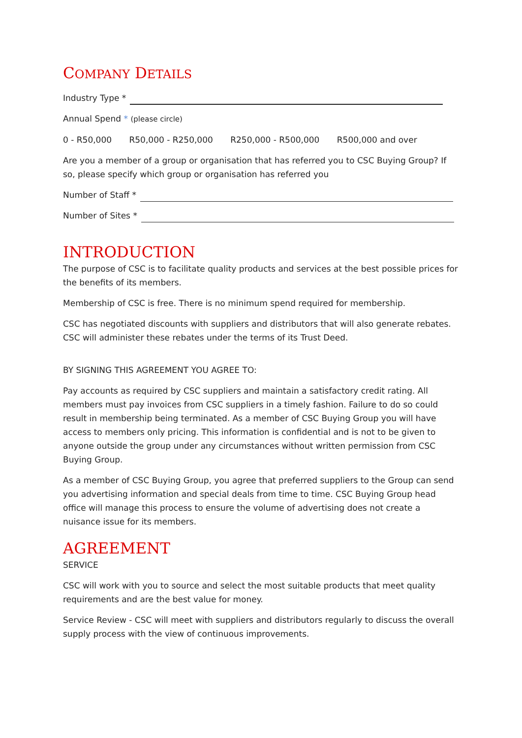COMPANY DETAILS
Industry Type *
Annual Spend * (please circle)
0 - R50,000 R50,000 - R250,000 R250,000 - R500,000 R500,000 and over
Are you a member of a group or organisation that has referred you to CSC Buying Group? If so, please specify which group or organisation has referred you
Number of Staff *
Number of Sites *
INTRODUCTION
The purpose of CSC is to facilitate quality products and services at the best possible prices for the benefits of its members.
Membership of CSC is free. There is no minimum spend required for membership.
CSC has negotiated discounts with suppliers and distributors that will also generate rebates. CSC will administer these rebates under the terms of its Trust Deed.
BY SIGNING THIS AGREEMENT YOU AGREE TO:
Pay accounts as required by CSC suppliers and maintain a satisfactory credit rating. All members must pay invoices from CSC suppliers in a timely fashion. Failure to do so could result in membership being terminated. As a member of CSC Buying Group you will have access to members only pricing. This information is confidential and is not to be given to anyone outside the group under any circumstances without written permission from CSC Buying Group.
As a member of CSC Buying Group, you agree that preferred suppliers to the Group can send you advertising information and special deals from time to time. CSC Buying Group head office will manage this process to ensure the volume of advertising does not create a nuisance issue for its members.
AGREEMENT
SERVICE
CSC will work with you to source and select the most suitable products that meet quality requirements and are the best value for money.
Service Review - CSC will meet with suppliers and distributors regularly to discuss the overall supply process with the view of continuous improvements.